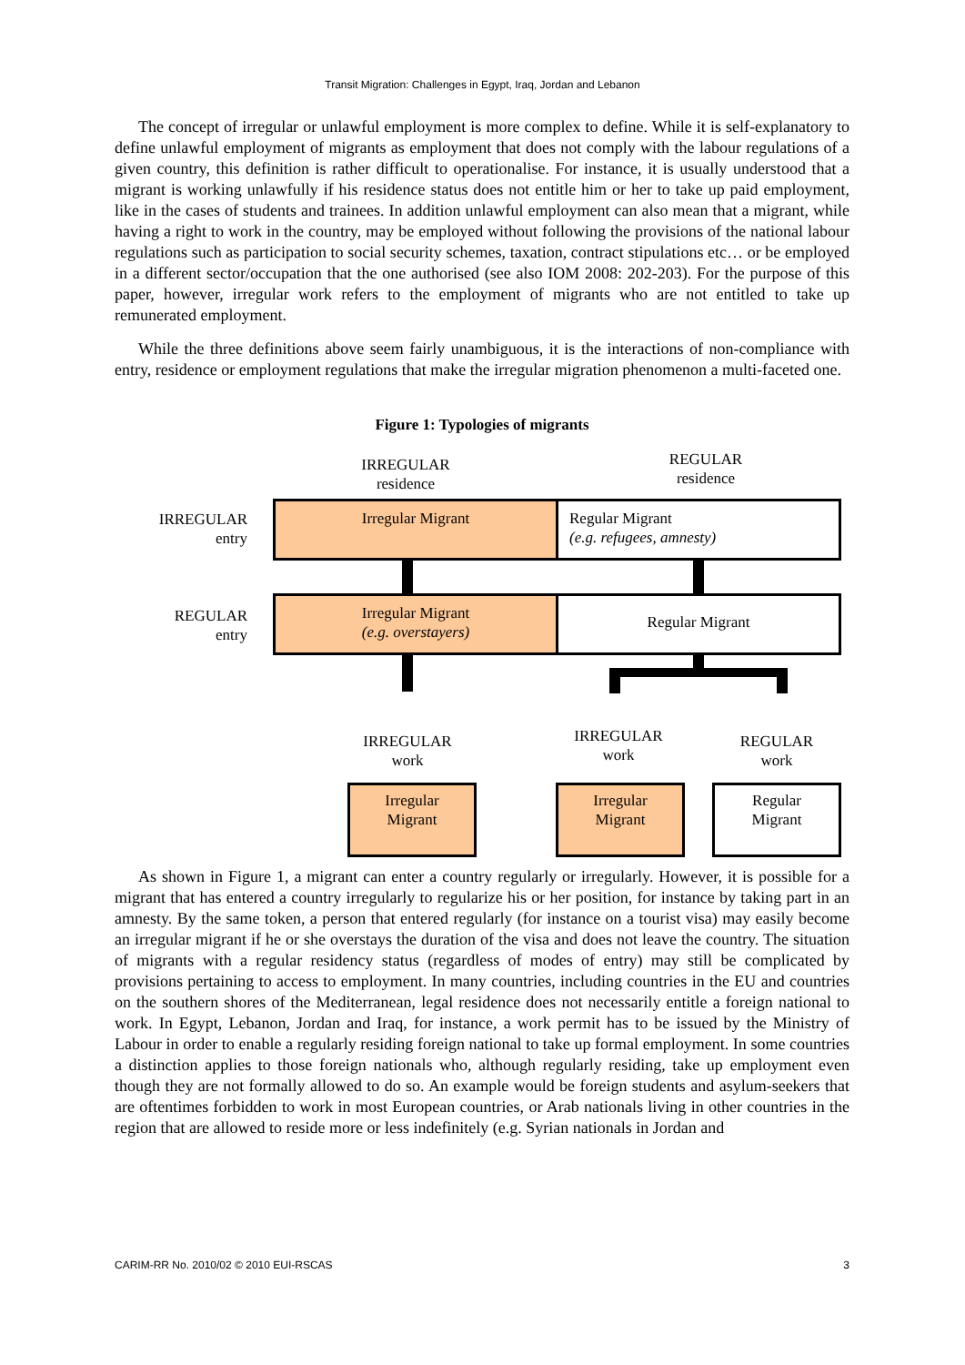Transit Migration: Challenges in Egypt, Iraq, Jordan and Lebanon
The concept of irregular or unlawful employment is more complex to define. While it is self-explanatory to define unlawful employment of migrants as employment that does not comply with the labour regulations of a given country, this definition is rather difficult to operationalise. For instance, it is usually understood that a migrant is working unlawfully if his residence status does not entitle him or her to take up paid employment, like in the cases of students and trainees. In addition unlawful employment can also mean that a migrant, while having a right to work in the country, may be employed without following the provisions of the national labour regulations such as participation to social security schemes, taxation, contract stipulations etc… or be employed in a different sector/occupation that the one authorised (see also IOM 2008: 202-203). For the purpose of this paper, however, irregular work refers to the employment of migrants who are not entitled to take up remunerated employment.
While the three definitions above seem fairly unambiguous, it is the interactions of non-compliance with entry, residence or employment regulations that make the irregular migration phenomenon a multi-faceted one.
Figure 1: Typologies of migrants
IRREGULAR
residence
REGULAR
residence
IRREGULAR
entry
REGULAR
entry
Irregular Migrant
Regular Migrant
(e.g. refugees, amnesty)
Irregular Migrant
(e.g. overstayers)
Regular Migrant
IRREGULAR
work
IRREGULAR
work
REGULAR
work
Irregular
Migrant
Irregular
Migrant
Regular
Migrant
As shown in Figure 1, a migrant can enter a country regularly or irregularly. However, it is possible for a migrant that has entered a country irregularly to regularize his or her position, for instance by taking part in an amnesty. By the same token, a person that entered regularly (for instance on a tourist visa) may easily become an irregular migrant if he or she overstays the duration of the visa and does not leave the country. The situation of migrants with a regular residency status (regardless of modes of entry) may still be complicated by provisions pertaining to access to employment. In many countries, including countries in the EU and countries on the southern shores of the Mediterranean, legal residence does not necessarily entitle a foreign national to work. In Egypt, Lebanon, Jordan and Iraq, for instance, a work permit has to be issued by the Ministry of Labour in order to enable a regularly residing foreign national to take up formal employment. In some countries a distinction applies to those foreign nationals who, although regularly residing, take up employment even though they are not formally allowed to do so. An example would be foreign students and asylum-seekers that are oftentimes forbidden to work in most European countries, or Arab nationals living in other countries in the region that are allowed to reside more or less indefinitely (e.g. Syrian nationals in Jordan and
CARIM-RR No. 2010/02 © 2010 EUI-RSCAS 3